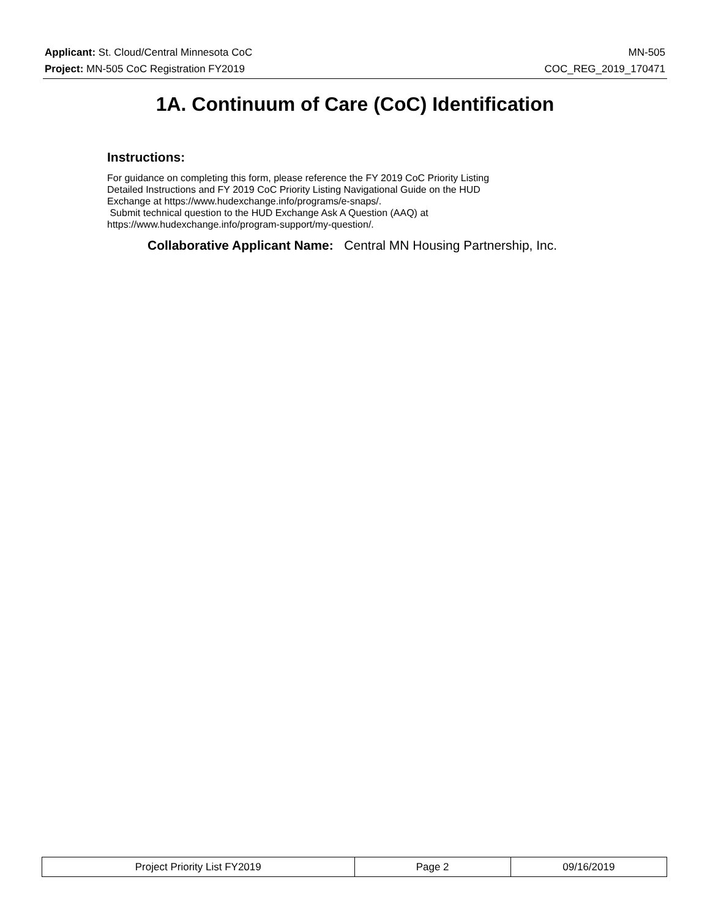Applicant: St. Cloud/Central Minnesota CoC MN-505
Project: MN-505 CoC Registration FY2019 COC_REG_2019_170471
1A. Continuum of Care (CoC) Identification
Instructions:
For guidance on completing this form, please reference the FY 2019 CoC Priority Listing
Detailed Instructions and FY 2019 CoC Priority Listing Navigational Guide on the HUD
Exchange at https://www.hudexchange.info/programs/e-snaps/.
Submit technical question to the HUD Exchange Ask A Question (AAQ) at
https://www.hudexchange.info/program-support/my-question/.
Collaborative Applicant Name: Central MN Housing Partnership, Inc.
| Project Priority List FY2019 | Page 2 | 09/16/2019 |